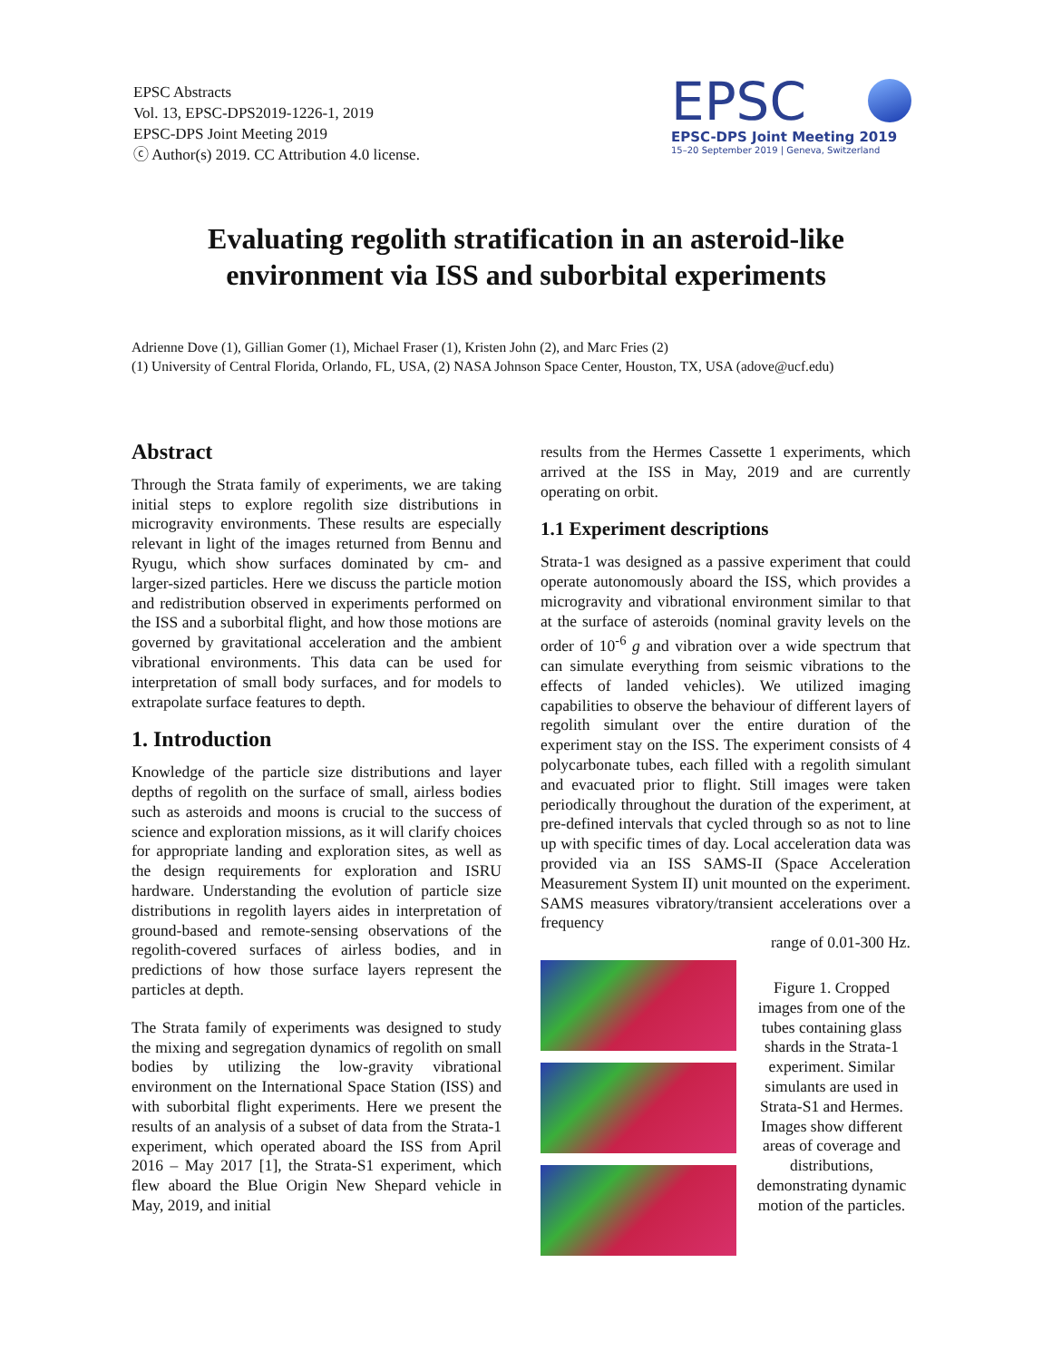EPSC Abstracts
Vol. 13, EPSC-DPS2019-1226-1, 2019
EPSC-DPS Joint Meeting 2019
ⓒ Author(s) 2019. CC Attribution 4.0 license.
EPSC
EPSC-DPS Joint Meeting 2019
15–20 September 2019 | Geneva, Switzerland
Evaluating regolith stratification in an asteroid-like
environment via ISS and suborbital experiments
Adrienne Dove (1), Gillian Gomer (1), Michael Fraser (1), Kristen John (2), and Marc Fries (2)
(1) University of Central Florida, Orlando, FL, USA, (2) NASA Johnson Space Center, Houston, TX, USA (adove@ucf.edu)
Abstract
Through the Strata family of experiments, we are taking initial steps to explore regolith size distributions in microgravity environments. These results are especially relevant in light of the images returned from Bennu and Ryugu, which show surfaces dominated by cm- and larger-sized particles. Here we discuss the particle motion and redistribution observed in experiments performed on the ISS and a suborbital flight, and how those motions are governed by gravitational acceleration and the ambient vibrational environments. This data can be used for interpretation of small body surfaces, and for models to extrapolate surface features to depth.
1. Introduction
Knowledge of the particle size distributions and layer depths of regolith on the surface of small, airless bodies such as asteroids and moons is crucial to the success of science and exploration missions, as it will clarify choices for appropriate landing and exploration sites, as well as the design requirements for exploration and ISRU hardware. Understanding the evolution of particle size distributions in regolith layers aides in interpretation of ground-based and remote-sensing observations of the regolith-covered surfaces of airless bodies, and in predictions of how those surface layers represent the particles at depth.
The Strata family of experiments was designed to study the mixing and segregation dynamics of regolith on small bodies by utilizing the low-gravity vibrational environment on the International Space Station (ISS) and with suborbital flight experiments. Here we present the results of an analysis of a subset of data from the Strata-1 experiment, which operated aboard the ISS from April 2016 – May 2017 [1], the Strata-S1 experiment, which flew aboard the Blue Origin New Shepard vehicle in May, 2019, and initial
results from the Hermes Cassette 1 experiments, which arrived at the ISS in May, 2019 and are currently operating on orbit.
1.1 Experiment descriptions
Strata-1 was designed as a passive experiment that could operate autonomously aboard the ISS, which provides a microgravity and vibrational environment similar to that at the surface of asteroids (nominal gravity levels on the order of 10<sup>-6</sup> g and vibration over a wide spectrum that can simulate everything from seismic vibrations to the effects of landed vehicles). We utilized imaging capabilities to observe the behaviour of different layers of regolith simulant over the entire duration of the experiment stay on the ISS. The experiment consists of 4 polycarbonate tubes, each filled with a regolith simulant and evacuated prior to flight. Still images were taken periodically throughout the duration of the experiment, at pre-defined intervals that cycled through so as not to line up with specific times of day. Local acceleration data was provided via an ISS SAMS-II (Space Acceleration Measurement System II) unit mounted on the experiment. SAMS measures vibratory/transient accelerations over a frequency
range of 0.01-300 Hz.
Figure 1. Cropped images from one of the tubes containing glass shards in the Strata-1 experiment. Similar simulants are used in Strata-S1 and Hermes. Images show different areas of coverage and distributions, demonstrating dynamic motion of the particles.